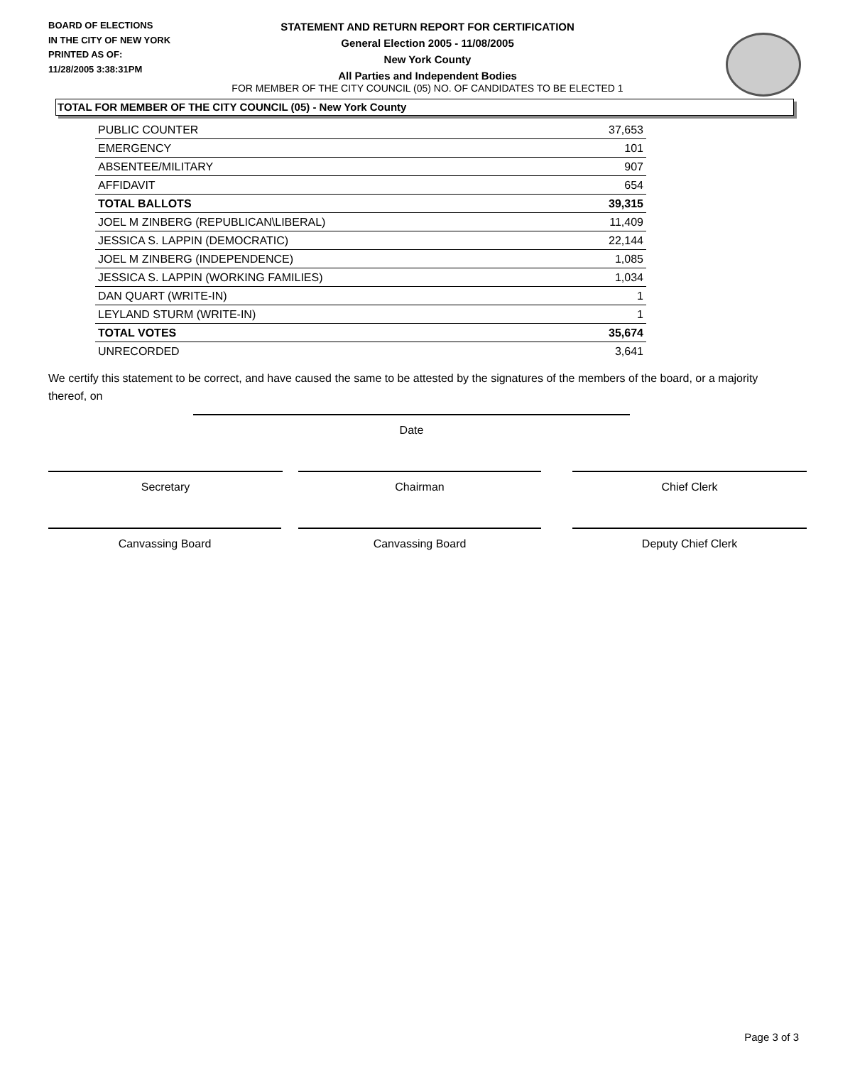BOARD OF ELECTIONS
IN THE CITY OF NEW YORK
PRINTED AS OF:
11/28/2005 3:38:31PM
STATEMENT AND RETURN REPORT FOR CERTIFICATION
General Election 2005 - 11/08/2005
New York County
All Parties and Independent Bodies
FOR MEMBER OF THE CITY COUNCIL (05) NO. OF CANDIDATES TO BE ELECTED 1
TOTAL FOR MEMBER OF THE CITY COUNCIL (05) - New York County
| PUBLIC COUNTER | 37,653 |
| EMERGENCY | 101 |
| ABSENTEE/MILITARY | 907 |
| AFFIDAVIT | 654 |
| TOTAL BALLOTS | 39,315 |
| JOEL M ZINBERG (REPUBLICAN\LIBERAL) | 11,409 |
| JESSICA S. LAPPIN (DEMOCRATIC) | 22,144 |
| JOEL M ZINBERG (INDEPENDENCE) | 1,085 |
| JESSICA S. LAPPIN (WORKING FAMILIES) | 1,034 |
| DAN QUART (WRITE-IN) | 1 |
| LEYLAND STURM (WRITE-IN) | 1 |
| TOTAL VOTES | 35,674 |
| UNRECORDED | 3,641 |
We certify this statement to be correct, and have caused the same to be attested by the signatures of the members of the board, or a majority thereof, on
Date
Secretary Chairman Chief Clerk
Canvassing Board Canvassing Board Deputy Chief Clerk
Page 3 of 3